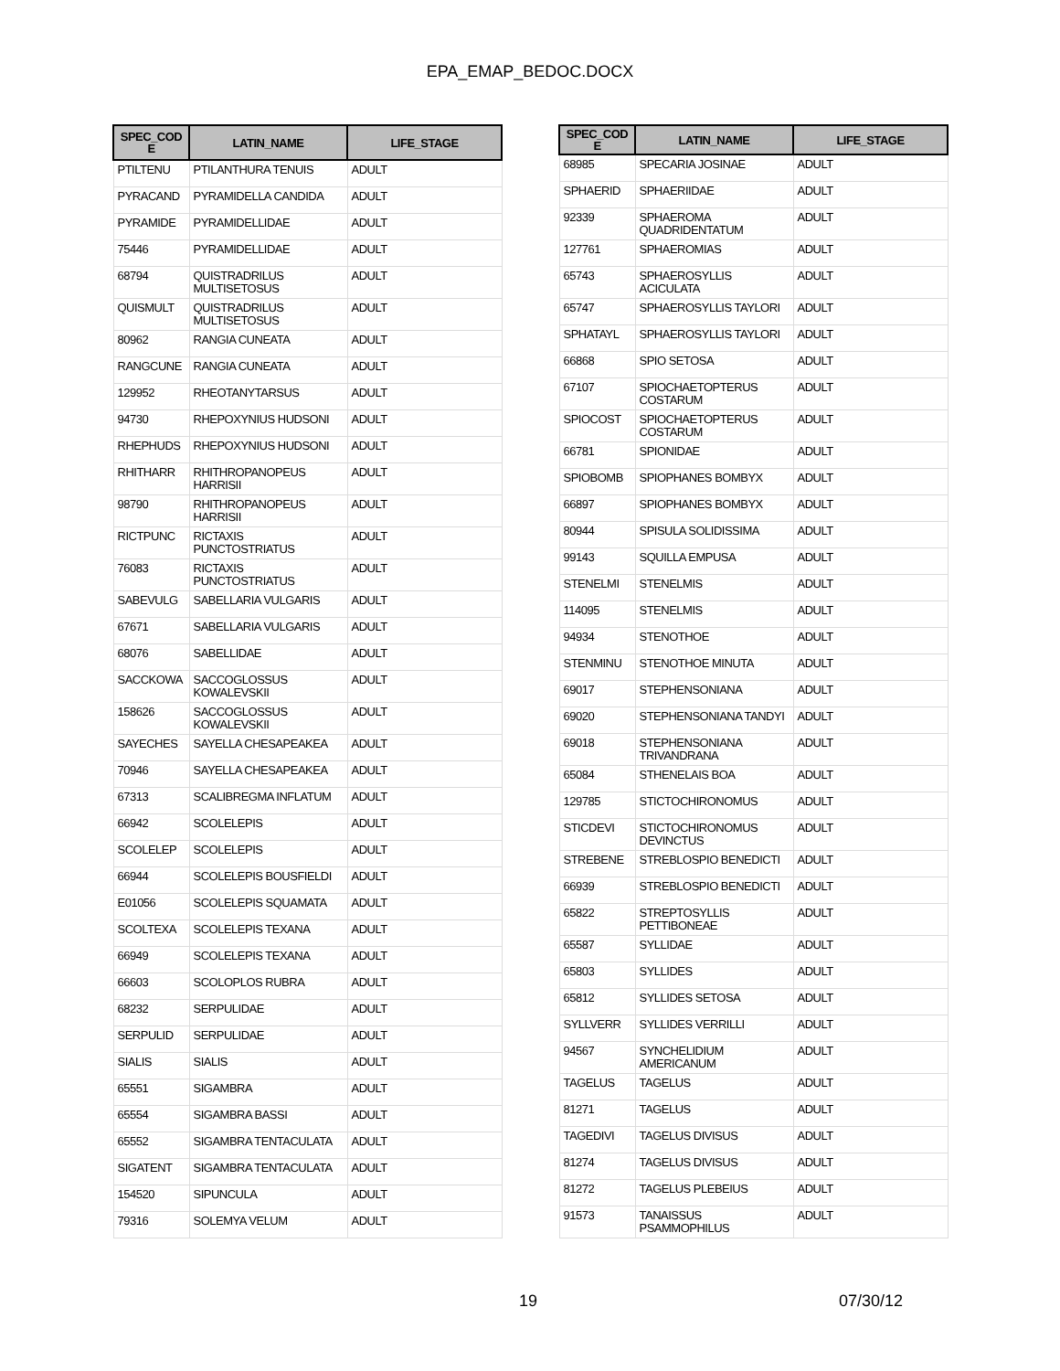EPA_EMAP_BEDOC.DOCX
| SPEC_COD E | LATIN_NAME | LIFE_STAGE |
| --- | --- | --- |
| PTILTENU | PTILANTHURA TENUIS | ADULT |
| PYRACAND | PYRAMIDELLA CANDIDA | ADULT |
| PYRAMIDE | PYRAMIDELLIDAE | ADULT |
| 75446 | PYRAMIDELLIDAE | ADULT |
| 68794 | QUISTRADRILUS MULTISETOSUS | ADULT |
| QUISMULT | QUISTRADRILUS MULTISETOSUS | ADULT |
| 80962 | RANGIA CUNEATA | ADULT |
| RANGCUNE | RANGIA CUNEATA | ADULT |
| 129952 | RHEOTANYTARSUS | ADULT |
| 94730 | RHEPOXYNIUS HUDSONI | ADULT |
| RHEPHUDS | RHEPOXYNIUS HUDSONI | ADULT |
| RHITHARR | RHITHROPANOPEUS HARRISII | ADULT |
| 98790 | RHITHROPANOPEUS HARRISII | ADULT |
| RICTPUNC | RICTAXIS PUNCTOSTRIATUS | ADULT |
| 76083 | RICTAXIS PUNCTOSTRIATUS | ADULT |
| SABEVULG | SABELLARIA VULGARIS | ADULT |
| 67671 | SABELLARIA VULGARIS | ADULT |
| 68076 | SABELLIDAE | ADULT |
| SACCKOWA | SACCOGLOSSUS KOWALEVSKII | ADULT |
| 158626 | SACCOGLOSSUS KOWALEVSKII | ADULT |
| SAYECHES | SAYELLA CHESAPEAKEA | ADULT |
| 70946 | SAYELLA CHESAPEAKEA | ADULT |
| 67313 | SCALIBREGMA INFLATUM | ADULT |
| 66942 | SCOLELEPIS | ADULT |
| SCOLELEP | SCOLELEPIS | ADULT |
| 66944 | SCOLELEPIS BOUSFIELDI | ADULT |
| E01056 | SCOLELEPIS SQUAMATA | ADULT |
| SCOLTEXA | SCOLELEPIS TEXANA | ADULT |
| 66949 | SCOLELEPIS TEXANA | ADULT |
| 66603 | SCOLOPLOS RUBRA | ADULT |
| 68232 | SERPULIDAE | ADULT |
| SERPULID | SERPULIDAE | ADULT |
| SIALIS | SIALIS | ADULT |
| 65551 | SIGAMBRA | ADULT |
| 65554 | SIGAMBRA BASSI | ADULT |
| 65552 | SIGAMBRA TENTACULATA | ADULT |
| SIGATENT | SIGAMBRA TENTACULATA | ADULT |
| 154520 | SIPUNCULA | ADULT |
| 79316 | SOLEMYA VELUM | ADULT |
| SPEC_COD E | LATIN_NAME | LIFE_STAGE |
| --- | --- | --- |
| 68985 | SPECARIA JOSINAE | ADULT |
| SPHAERID | SPHAERIIDAE | ADULT |
| 92339 | SPHAEROMA QUADRIDENTATUM | ADULT |
| 127761 | SPHAEROMIAS | ADULT |
| 65743 | SPHAEROSYLLIS ACICULATA | ADULT |
| 65747 | SPHAEROSYLLIS TAYLORI | ADULT |
| SPHATAYL | SPHAEROSYLLIS TAYLORI | ADULT |
| 66868 | SPIO SETOSA | ADULT |
| 67107 | SPIOCHAETOPTERUS COSTARUM | ADULT |
| SPIOCOST | SPIOCHAETOPTERUS COSTARUM | ADULT |
| 66781 | SPIONIDAE | ADULT |
| SPIOBOMB | SPIOPHANES BOMBYX | ADULT |
| 66897 | SPIOPHANES BOMBYX | ADULT |
| 80944 | SPISULA SOLIDISSIMA | ADULT |
| 99143 | SQUILLA EMPUSA | ADULT |
| STENELMI | STENELMIS | ADULT |
| 114095 | STENELMIS | ADULT |
| 94934 | STENOTHOE | ADULT |
| STENMINU | STENOTHOE MINUTA | ADULT |
| 69017 | STEPHENSONIANA | ADULT |
| 69020 | STEPHENSONIANA TANDYI | ADULT |
| 69018 | STEPHENSONIANA TRIVANDRANA | ADULT |
| 65084 | STHENELAIS BOA | ADULT |
| 129785 | STICTOCHIRONOMUS | ADULT |
| STICDEVI | STICTOCHIRONOMUS DEVINCTUS | ADULT |
| STREBENE | STREBLOSPIO BENEDICTI | ADULT |
| 66939 | STREBLOSPIO BENEDICTI | ADULT |
| 65822 | STREPTOSYLLIS PETTIBONEAE | ADULT |
| 65587 | SYLLIDAE | ADULT |
| 65803 | SYLLIDES | ADULT |
| 65812 | SYLLIDES SETOSA | ADULT |
| SYLLVERR | SYLLIDES VERRILLI | ADULT |
| 94567 | SYNCHELIDIUM AMERICANUM | ADULT |
| TAGELUS | TAGELUS | ADULT |
| 81271 | TAGELUS | ADULT |
| TAGEDIVI | TAGELUS DIVISUS | ADULT |
| 81274 | TAGELUS DIVISUS | ADULT |
| 81272 | TAGELUS PLEBEIUS | ADULT |
| 91573 | TANAISSUS PSAMMOPHILUS | ADULT |
19 07/30/12